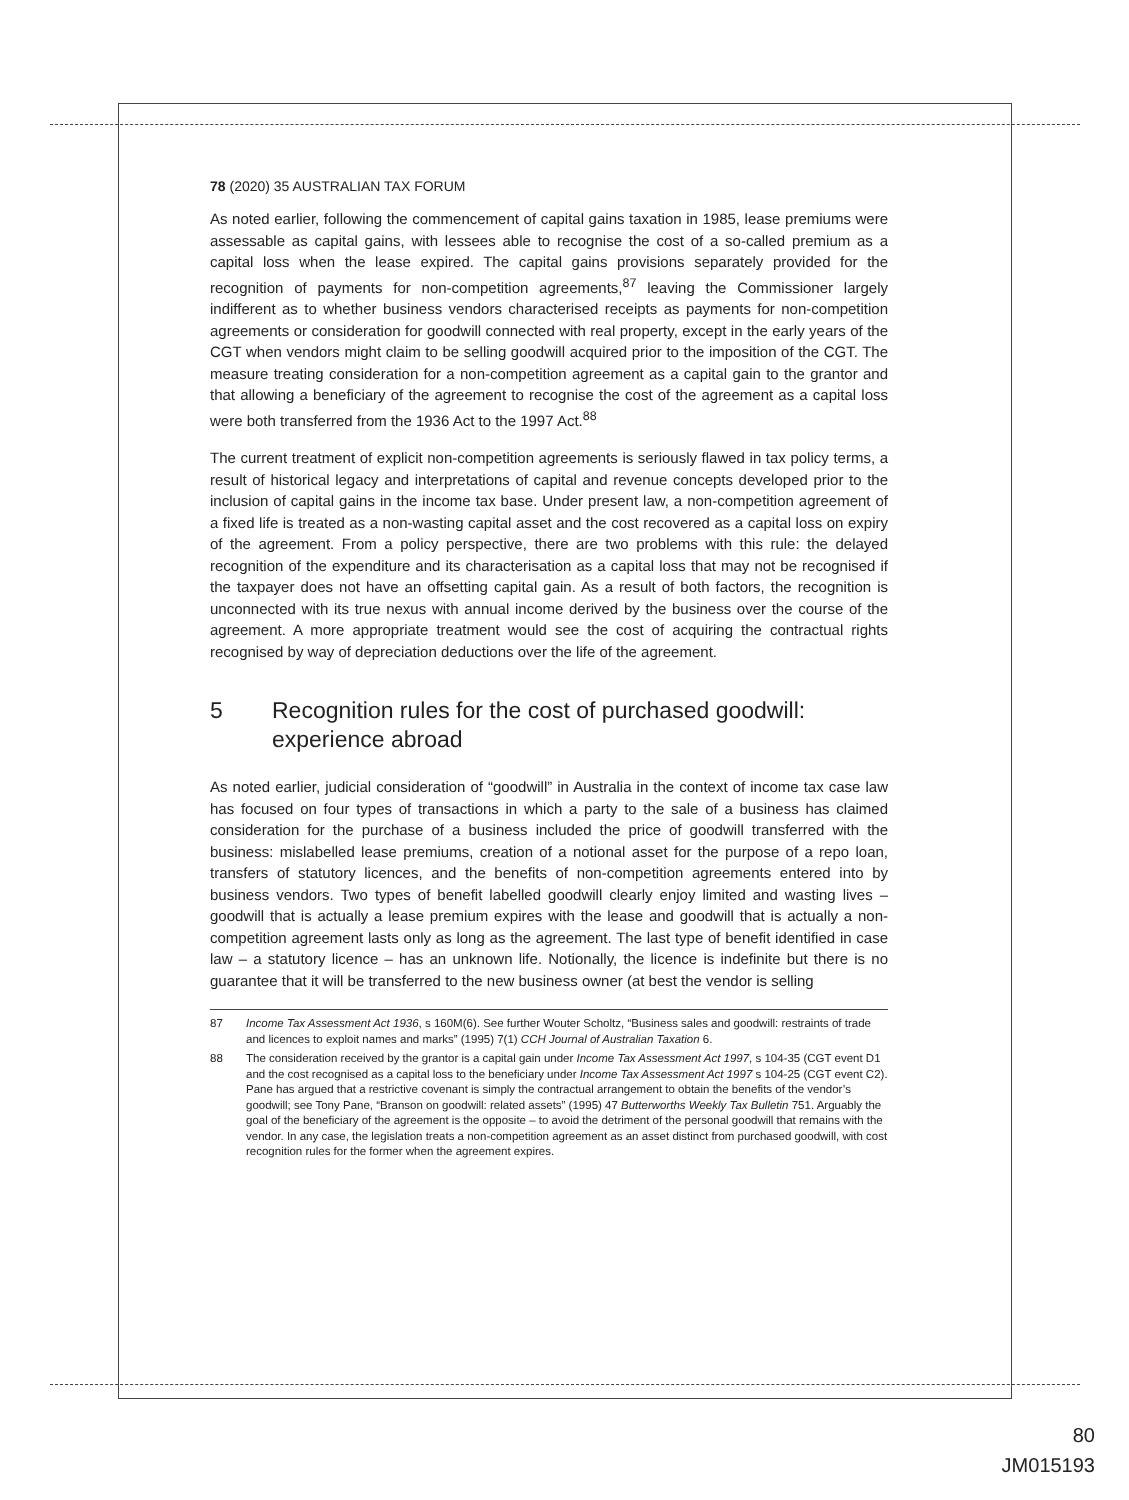78 (2020) 35 AUSTRALIAN TAX FORUM
As noted earlier, following the commencement of capital gains taxation in 1985, lease premiums were assessable as capital gains, with lessees able to recognise the cost of a so-called premium as a capital loss when the lease expired. The capital gains provisions separately provided for the recognition of payments for non-competition agreements,<sup>87</sup> leaving the Commissioner largely indifferent as to whether business vendors characterised receipts as payments for non-competition agreements or consideration for goodwill connected with real property, except in the early years of the CGT when vendors might claim to be selling goodwill acquired prior to the imposition of the CGT. The measure treating consideration for a non-competition agreement as a capital gain to the grantor and that allowing a beneficiary of the agreement to recognise the cost of the agreement as a capital loss were both transferred from the 1936 Act to the 1997 Act.<sup>88</sup>
The current treatment of explicit non-competition agreements is seriously flawed in tax policy terms, a result of historical legacy and interpretations of capital and revenue concepts developed prior to the inclusion of capital gains in the income tax base. Under present law, a non-competition agreement of a fixed life is treated as a non-wasting capital asset and the cost recovered as a capital loss on expiry of the agreement. From a policy perspective, there are two problems with this rule: the delayed recognition of the expenditure and its characterisation as a capital loss that may not be recognised if the taxpayer does not have an offsetting capital gain. As a result of both factors, the recognition is unconnected with its true nexus with annual income derived by the business over the course of the agreement. A more appropriate treatment would see the cost of acquiring the contractual rights recognised by way of depreciation deductions over the life of the agreement.
5 Recognition rules for the cost of purchased goodwill: experience abroad
As noted earlier, judicial consideration of “goodwill” in Australia in the context of income tax case law has focused on four types of transactions in which a party to the sale of a business has claimed consideration for the purchase of a business included the price of goodwill transferred with the business: mislabelled lease premiums, creation of a notional asset for the purpose of a repo loan, transfers of statutory licences, and the benefits of non-competition agreements entered into by business vendors. Two types of benefit labelled goodwill clearly enjoy limited and wasting lives – goodwill that is actually a lease premium expires with the lease and goodwill that is actually a non-competition agreement lasts only as long as the agreement. The last type of benefit identified in case law – a statutory licence – has an unknown life. Notionally, the licence is indefinite but there is no guarantee that it will be transferred to the new business owner (at best the vendor is selling
87 Income Tax Assessment Act 1936, s 160M(6). See further Wouter Scholtz, “Business sales and goodwill: restraints of trade and licences to exploit names and marks” (1995) 7(1) CCH Journal of Australian Taxation 6.
88 The consideration received by the grantor is a capital gain under Income Tax Assessment Act 1997, s 104-35 (CGT event D1 and the cost recognised as a capital loss to the beneficiary under Income Tax Assessment Act 1997 s 104-25 (CGT event C2). Pane has argued that a restrictive covenant is simply the contractual arrangement to obtain the benefits of the vendor’s goodwill; see Tony Pane, “Branson on goodwill: related assets” (1995) 47 Butterworths Weekly Tax Bulletin 751. Arguably the goal of the beneficiary of the agreement is the opposite – to avoid the detriment of the personal goodwill that remains with the vendor. In any case, the legislation treats a non-competition agreement as an asset distinct from purchased goodwill, with cost recognition rules for the former when the agreement expires.
80
JM015193